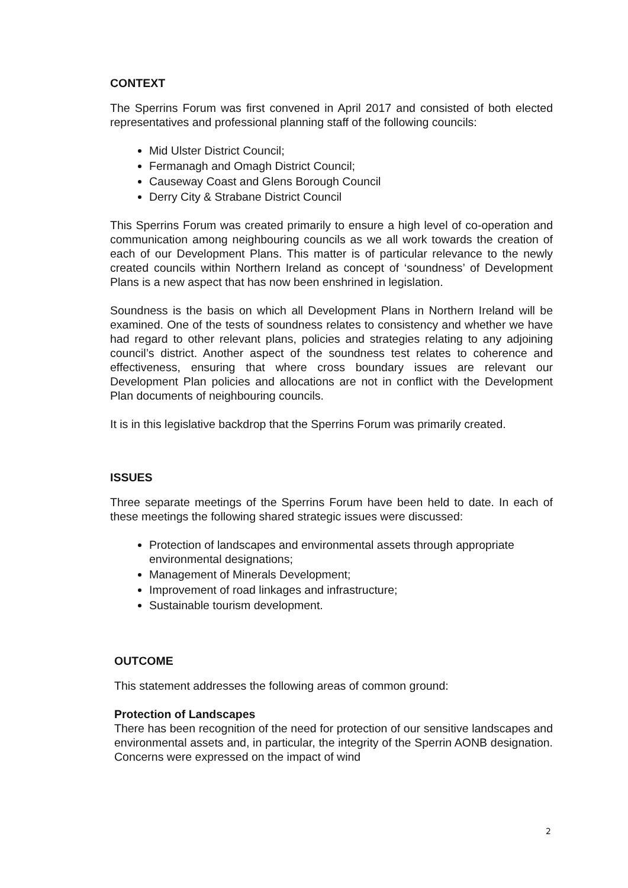CONTEXT
The Sperrins Forum was first convened in April 2017 and consisted of both elected representatives and professional planning staff of the following councils:
Mid Ulster District Council;
Fermanagh and Omagh District Council;
Causeway Coast and Glens Borough Council
Derry City & Strabane District Council
This Sperrins Forum was created primarily to ensure a high level of co-operation and communication among neighbouring councils as we all work towards the creation of each of our Development Plans. This matter is of particular relevance to the newly created councils within Northern Ireland as concept of ‘soundness’ of Development Plans is a new aspect that has now been enshrined in legislation.
Soundness is the basis on which all Development Plans in Northern Ireland will be examined. One of the tests of soundness relates to consistency and whether we have had regard to other relevant plans, policies and strategies relating to any adjoining council’s district. Another aspect of the soundness test relates to coherence and effectiveness, ensuring that where cross boundary issues are relevant our Development Plan policies and allocations are not in conflict with the Development Plan documents of neighbouring councils.
It is in this legislative backdrop that the Sperrins Forum was primarily created.
ISSUES
Three separate meetings of the Sperrins Forum have been held to date. In each of these meetings the following shared strategic issues were discussed:
Protection of landscapes and environmental assets through appropriate environmental designations;
Management of Minerals Development;
Improvement of road linkages and infrastructure;
Sustainable tourism development.
OUTCOME
This statement addresses the following areas of common ground:
Protection of Landscapes
There has been recognition of the need for protection of our sensitive landscapes and environmental assets and, in particular, the integrity of the Sperrin AONB designation. Concerns were expressed on the impact of wind
2